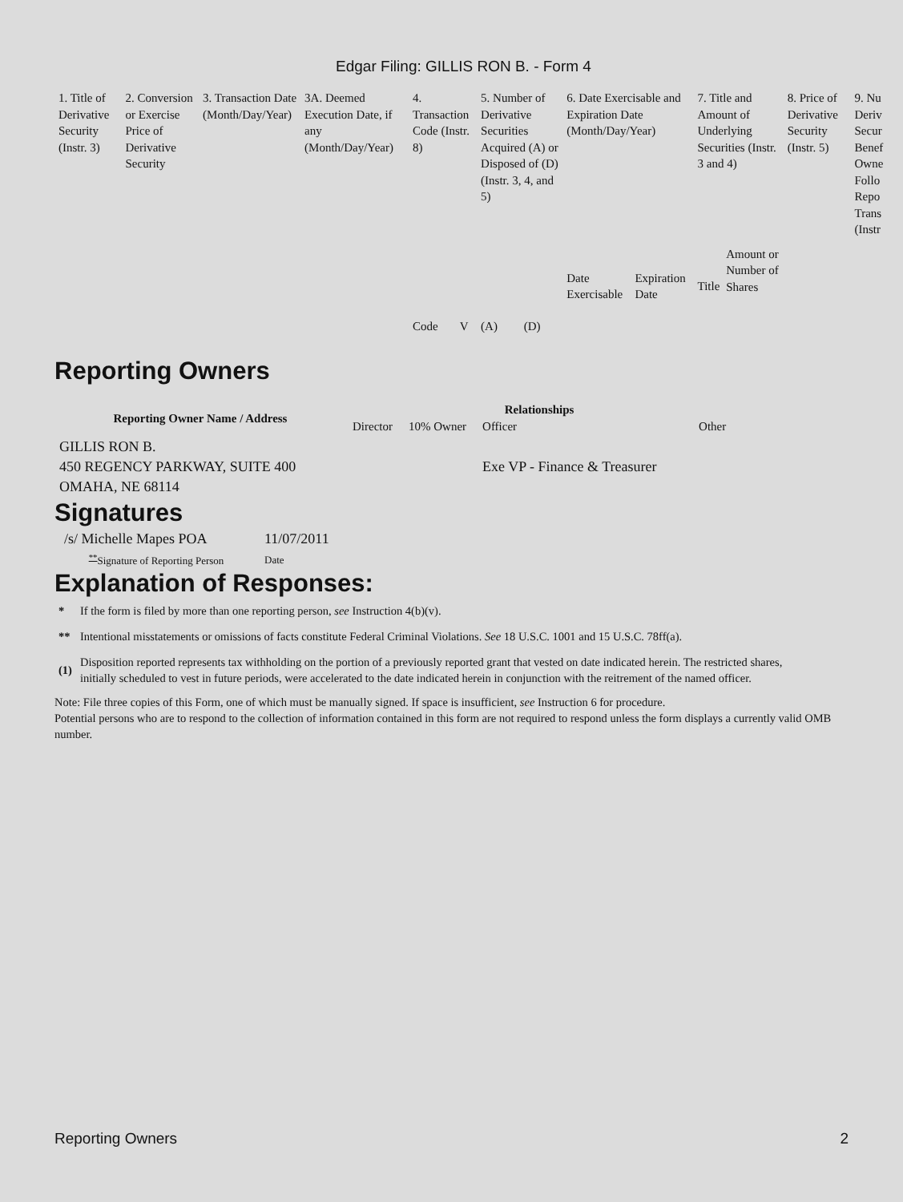Edgar Filing: GILLIS RON B. - Form 4
| 1. Title of Derivative Security (Instr. 3) | 2. Conversion or Exercise Price of Derivative Security | 3. Transaction Date (Month/Day/Year) | 3A. Deemed Execution Date, if any (Month/Day/Year) | 4. Transaction Code (Instr. 8) | | 5. Number of Derivative Securities Acquired (A) or Disposed of (D) (Instr. 3, 4, and 5) | | 6. Date Exercisable and Expiration Date (Month/Day/Year) | | 7. Title and Amount of Underlying Securities (Instr. 3 and 4) | | 8. Price of Derivative Security (Instr. 5) | 9. Nu Deriv Secur Benef Owne Follo Repo Trans (Instr |
| | | | | Code | V | (A) | (D) | Date Exercisable | Expiration Date | Title | Amount or Number of Shares | | |
Reporting Owners
| Reporting Owner Name / Address | Relationships | | | |
| --- | --- | --- | --- | --- |
| | Director | 10% Owner | Officer | Other |
| GILLIS RON B. 450 REGENCY PARKWAY, SUITE 400 OMAHA, NE 68114 | | | Exe VP - Finance & Treasurer | |
Signatures
| /s/ Michelle Mapes POA | 11/07/2011 |
| <sup>**</sup> Signature of Reporting Person | Date |
Explanation of Responses:
| * | If the form is filed by more than one reporting person, see Instruction 4(b)(v). |
| ** | Intentional misstatements or omissions of facts constitute Federal Criminal Violations. See 18 U.S.C. 1001 and 15 U.S.C. 78ff(a). |
| (1) | Disposition reported represents tax withholding on the portion of a previously reported grant that vested on date indicated herein. The restricted shares, initially scheduled to vest in future periods, were accelerated to the date indicated herein in conjunction with the reitrement of the named officer. |
Note: File three copies of this Form, one of which must be manually signed. If space is insufficient, see Instruction 6 for procedure.
Potential persons who are to respond to the collection of information contained in this form are not required to respond unless the form displays a currently valid OMB number.
Reporting Owners 2